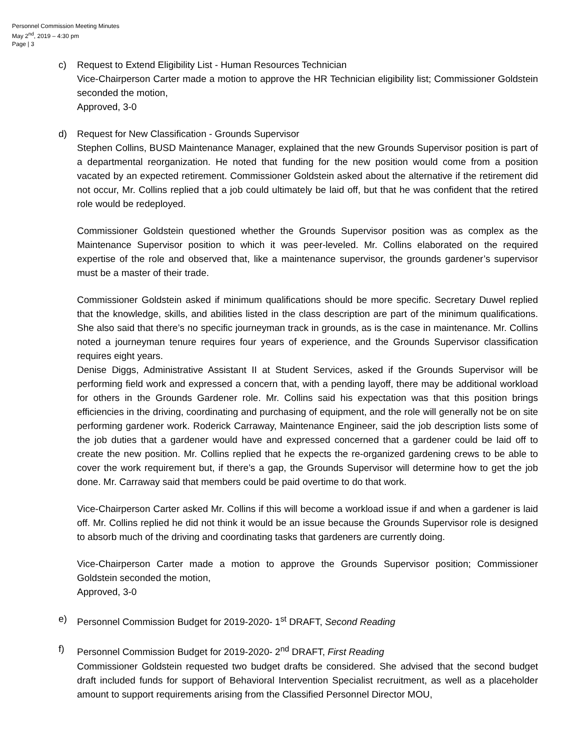Personnel Commission Meeting Minutes
May 2<sup>nd</sup>, 2019 – 4:30 pm
Page | 3
c)
Request to Extend Eligibility List - Human Resources Technician
Vice-Chairperson Carter made a motion to approve the HR Technician eligibility list; Commissioner Goldstein seconded the motion,
Approved, 3-0
d)
Request for New Classification - Grounds Supervisor
Stephen Collins, BUSD Maintenance Manager, explained that the new Grounds Supervisor position is part of a departmental reorganization. He noted that funding for the new position would come from a position vacated by an expected retirement. Commissioner Goldstein asked about the alternative if the retirement did not occur, Mr. Collins replied that a job could ultimately be laid off, but that he was confident that the retired role would be redeployed.
Commissioner Goldstein questioned whether the Grounds Supervisor position was as complex as the Maintenance Supervisor position to which it was peer-leveled. Mr. Collins elaborated on the required expertise of the role and observed that, like a maintenance supervisor, the grounds gardener’s supervisor must be a master of their trade.
Commissioner Goldstein asked if minimum qualifications should be more specific. Secretary Duwel replied that the knowledge, skills, and abilities listed in the class description are part of the minimum qualifications. She also said that there’s no specific journeyman track in grounds, as is the case in maintenance. Mr. Collins noted a journeyman tenure requires four years of experience, and the Grounds Supervisor classification requires eight years.
Denise Diggs, Administrative Assistant II at Student Services, asked if the Grounds Supervisor will be performing field work and expressed a concern that, with a pending layoff, there may be additional workload for others in the Grounds Gardener role. Mr. Collins said his expectation was that this position brings efficiencies in the driving, coordinating and purchasing of equipment, and the role will generally not be on site performing gardener work. Roderick Carraway, Maintenance Engineer, said the job description lists some of the job duties that a gardener would have and expressed concerned that a gardener could be laid off to create the new position. Mr. Collins replied that he expects the re-organized gardening crews to be able to cover the work requirement but, if there’s a gap, the Grounds Supervisor will determine how to get the job done. Mr. Carraway said that members could be paid overtime to do that work.
Vice-Chairperson Carter asked Mr. Collins if this will become a workload issue if and when a gardener is laid off. Mr. Collins replied he did not think it would be an issue because the Grounds Supervisor role is designed to absorb much of the driving and coordinating tasks that gardeners are currently doing.
Vice-Chairperson Carter made a motion to approve the Grounds Supervisor position; Commissioner Goldstein seconded the motion,
Approved, 3-0
e)
Personnel Commission Budget for 2019-2020- 1<sup>st</sup> DRAFT, Second Reading
f)
Personnel Commission Budget for 2019-2020- 2<sup>nd</sup> DRAFT, First Reading
Commissioner Goldstein requested two budget drafts be considered. She advised that the second budget draft included funds for support of Behavioral Intervention Specialist recruitment, as well as a placeholder amount to support requirements arising from the Classified Personnel Director MOU,